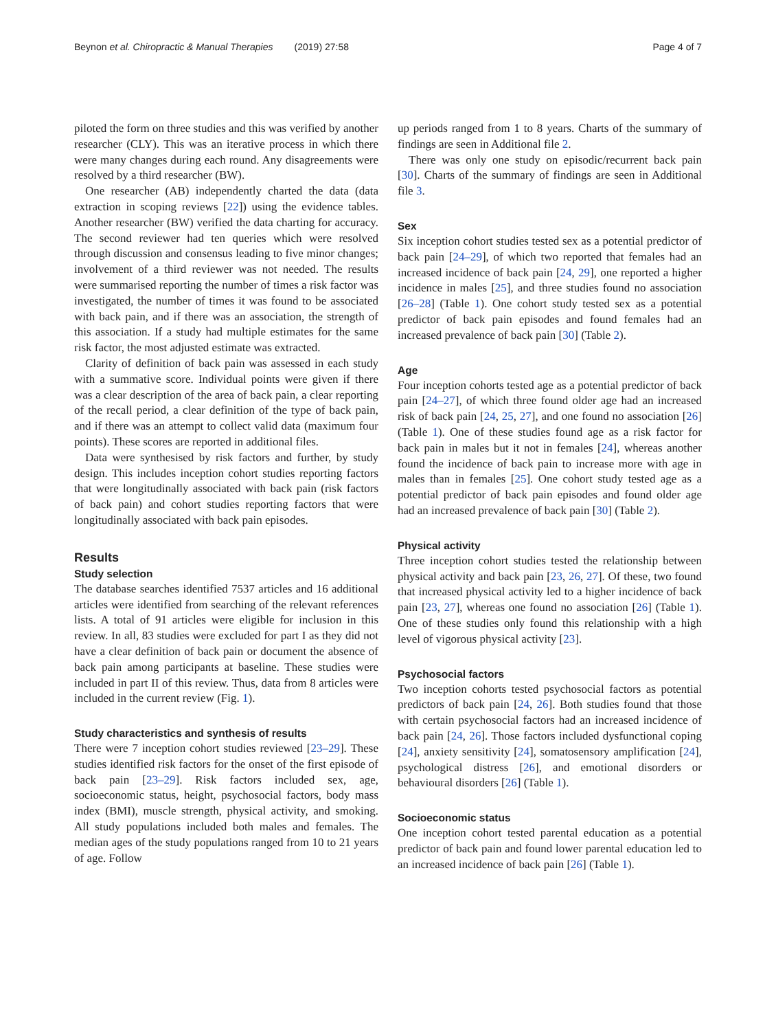Beynon et al. Chiropractic & Manual Therapies (2019) 27:58 Page 4 of 7
piloted the form on three studies and this was verified by another researcher (CLY). This was an iterative process in which there were many changes during each round. Any disagreements were resolved by a third researcher (BW).
One researcher (AB) independently charted the data (data extraction in scoping reviews [22]) using the evidence tables. Another researcher (BW) verified the data charting for accuracy. The second reviewer had ten queries which were resolved through discussion and consensus leading to five minor changes; involvement of a third reviewer was not needed. The results were summarised reporting the number of times a risk factor was investigated, the number of times it was found to be associated with back pain, and if there was an association, the strength of this association. If a study had multiple estimates for the same risk factor, the most adjusted estimate was extracted.
Clarity of definition of back pain was assessed in each study with a summative score. Individual points were given if there was a clear description of the area of back pain, a clear reporting of the recall period, a clear definition of the type of back pain, and if there was an attempt to collect valid data (maximum four points). These scores are reported in additional files.
Data were synthesised by risk factors and further, by study design. This includes inception cohort studies reporting factors that were longitudinally associated with back pain (risk factors of back pain) and cohort studies reporting factors that were longitudinally associated with back pain episodes.
Results
Study selection
The database searches identified 7537 articles and 16 additional articles were identified from searching of the relevant references lists. A total of 91 articles were eligible for inclusion in this review. In all, 83 studies were excluded for part I as they did not have a clear definition of back pain or document the absence of back pain among participants at baseline. These studies were included in part II of this review. Thus, data from 8 articles were included in the current review (Fig. 1).
Study characteristics and synthesis of results
There were 7 inception cohort studies reviewed [23–29]. These studies identified risk factors for the onset of the first episode of back pain [23–29]. Risk factors included sex, age, socioeconomic status, height, psychosocial factors, body mass index (BMI), muscle strength, physical activity, and smoking. All study populations included both males and females. The median ages of the study populations ranged from 10 to 21 years of age. Follow
up periods ranged from 1 to 8 years. Charts of the summary of findings are seen in Additional file 2.
There was only one study on episodic/recurrent back pain [30]. Charts of the summary of findings are seen in Additional file 3.
Sex
Six inception cohort studies tested sex as a potential predictor of back pain [24–29], of which two reported that females had an increased incidence of back pain [24, 29], one reported a higher incidence in males [25], and three studies found no association [26–28] (Table 1). One cohort study tested sex as a potential predictor of back pain episodes and found females had an increased prevalence of back pain [30] (Table 2).
Age
Four inception cohorts tested age as a potential predictor of back pain [24–27], of which three found older age had an increased risk of back pain [24, 25, 27], and one found no association [26] (Table 1). One of these studies found age as a risk factor for back pain in males but it not in females [24], whereas another found the incidence of back pain to increase more with age in males than in females [25]. One cohort study tested age as a potential predictor of back pain episodes and found older age had an increased prevalence of back pain [30] (Table 2).
Physical activity
Three inception cohort studies tested the relationship between physical activity and back pain [23, 26, 27]. Of these, two found that increased physical activity led to a higher incidence of back pain [23, 27], whereas one found no association [26] (Table 1). One of these studies only found this relationship with a high level of vigorous physical activity [23].
Psychosocial factors
Two inception cohorts tested psychosocial factors as potential predictors of back pain [24, 26]. Both studies found that those with certain psychosocial factors had an increased incidence of back pain [24, 26]. Those factors included dysfunctional coping [24], anxiety sensitivity [24], somatosensory amplification [24], psychological distress [26], and emotional disorders or behavioural disorders [26] (Table 1).
Socioeconomic status
One inception cohort tested parental education as a potential predictor of back pain and found lower parental education led to an increased incidence of back pain [26] (Table 1).